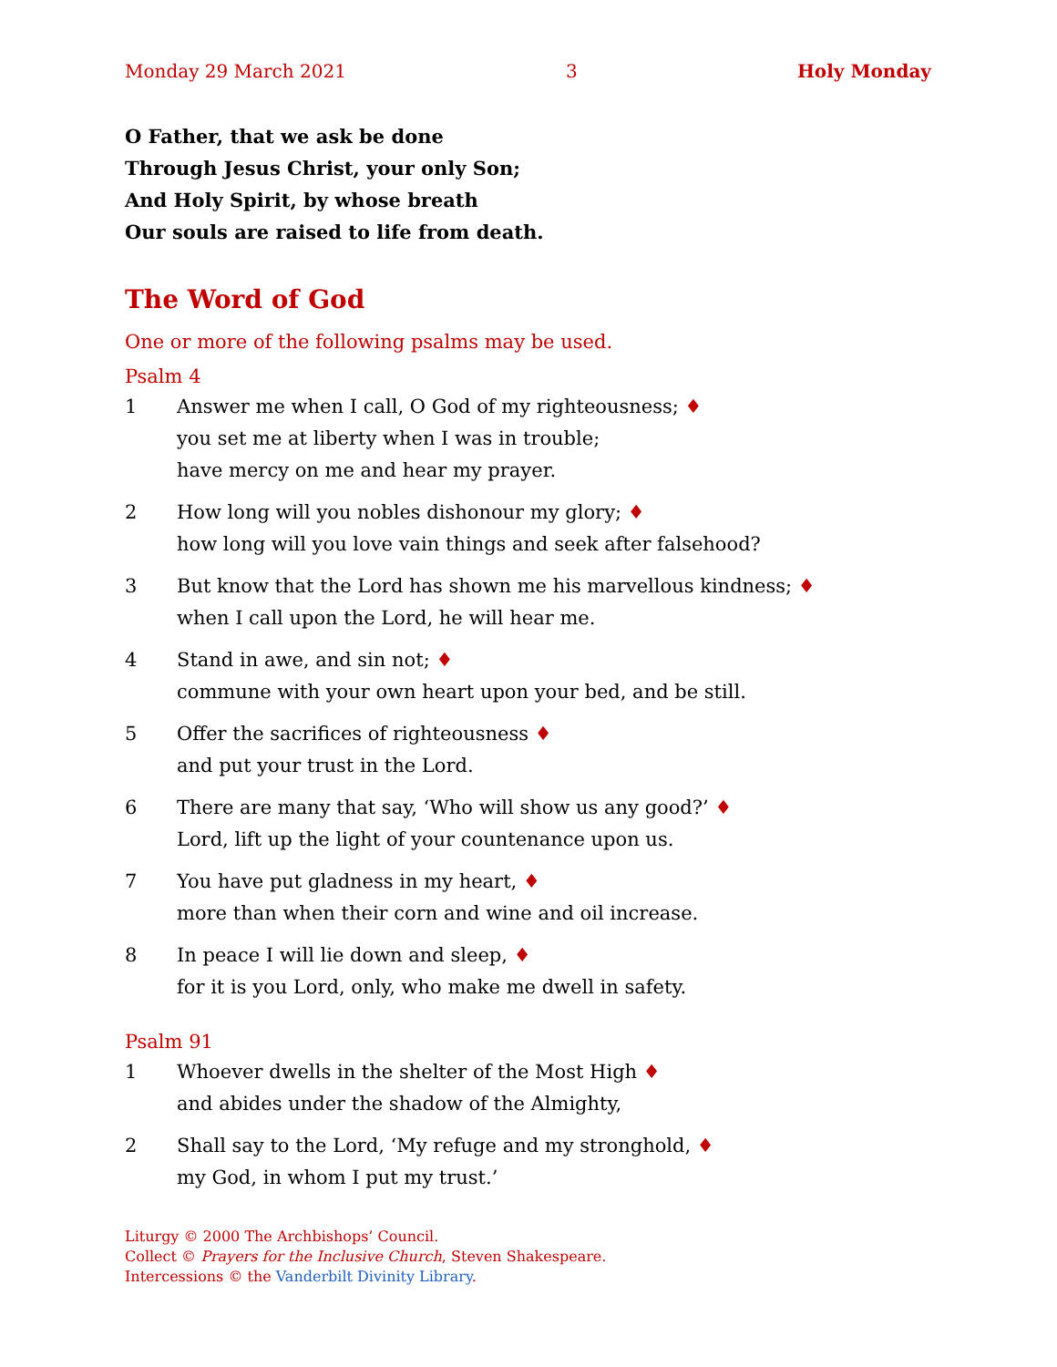Monday 29 March 2021 3 Holy Monday
O Father, that we ask be done
Through Jesus Christ, your only Son;
And Holy Spirit, by whose breath
Our souls are raised to life from death.
The Word of God
One or more of the following psalms may be used.
Psalm 4
1 Answer me when I call, O God of my righteousness; ♦
you set me at liberty when I was in trouble;
have mercy on me and hear my prayer.
2 How long will you nobles dishonour my glory; ♦
how long will you love vain things and seek after falsehood?
3 But know that the Lord has shown me his marvellous kindness; ♦
when I call upon the Lord, he will hear me.
4 Stand in awe, and sin not; ♦
commune with your own heart upon your bed, and be still.
5 Offer the sacrifices of righteousness ♦
and put your trust in the Lord.
6 There are many that say, ‘Who will show us any good?’ ♦
Lord, lift up the light of your countenance upon us.
7 You have put gladness in my heart, ♦
more than when their corn and wine and oil increase.
8 In peace I will lie down and sleep, ♦
for it is you Lord, only, who make me dwell in safety.
Psalm 91
1 Whoever dwells in the shelter of the Most High ♦
and abides under the shadow of the Almighty,
2 Shall say to the Lord, ‘My refuge and my stronghold, ♦
my God, in whom I put my trust.’
Liturgy © 2000 The Archbishops’ Council.
Collect © Prayers for the Inclusive Church, Steven Shakespeare.
Intercessions © the Vanderbilt Divinity Library.